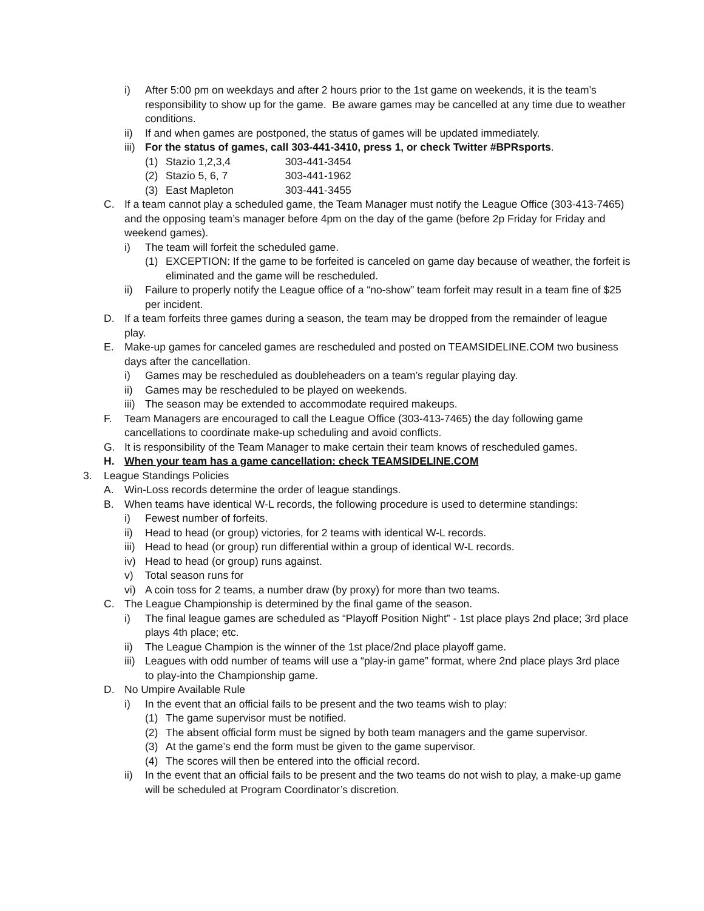i) After 5:00 pm on weekdays and after 2 hours prior to the 1st game on weekends, it is the team’s responsibility to show up for the game. Be aware games may be cancelled at any time due to weather conditions.
ii) If and when games are postponed, the status of games will be updated immediately.
iii) For the status of games, call 303-441-3410, press 1, or check Twitter #BPRsports.
(1) Stazio 1,2,3,4 303-441-3454
(2) Stazio 5, 6, 7 303-441-1962
(3) East Mapleton 303-441-3455
C. If a team cannot play a scheduled game, the Team Manager must notify the League Office (303-413-7465) and the opposing team’s manager before 4pm on the day of the game (before 2p Friday for Friday and weekend games).
i) The team will forfeit the scheduled game.
(1) EXCEPTION: If the game to be forfeited is canceled on game day because of weather, the forfeit is eliminated and the game will be rescheduled.
ii) Failure to properly notify the League office of a “no-show” team forfeit may result in a team fine of $25 per incident.
D. If a team forfeits three games during a season, the team may be dropped from the remainder of league play.
E. Make-up games for canceled games are rescheduled and posted on TEAMSIDELINE.COM two business days after the cancellation.
i) Games may be rescheduled as doubleheaders on a team’s regular playing day.
ii) Games may be rescheduled to be played on weekends.
iii) The season may be extended to accommodate required makeups.
F. Team Managers are encouraged to call the League Office (303-413-7465) the day following game cancellations to coordinate make-up scheduling and avoid conflicts.
G. It is responsibility of the Team Manager to make certain their team knows of rescheduled games.
H. When your team has a game cancellation: check TEAMSIDELINE.COM
3. League Standings Policies
A. Win-Loss records determine the order of league standings.
B. When teams have identical W-L records, the following procedure is used to determine standings:
i) Fewest number of forfeits.
ii) Head to head (or group) victories, for 2 teams with identical W-L records.
iii) Head to head (or group) run differential within a group of identical W-L records.
iv) Head to head (or group) runs against.
v) Total season runs for
vi) A coin toss for 2 teams, a number draw (by proxy) for more than two teams.
C. The League Championship is determined by the final game of the season.
i) The final league games are scheduled as “Playoff Position Night” - 1st place plays 2nd place; 3rd place plays 4th place; etc.
ii) The League Champion is the winner of the 1st place/2nd place playoff game.
iii) Leagues with odd number of teams will use a “play-in game” format, where 2nd place plays 3rd place to play-into the Championship game.
D. No Umpire Available Rule
i) In the event that an official fails to be present and the two teams wish to play:
(1) The game supervisor must be notified.
(2) The absent official form must be signed by both team managers and the game supervisor.
(3) At the game’s end the form must be given to the game supervisor.
(4) The scores will then be entered into the official record.
ii) In the event that an official fails to be present and the two teams do not wish to play, a make-up game will be scheduled at Program Coordinator’s discretion.